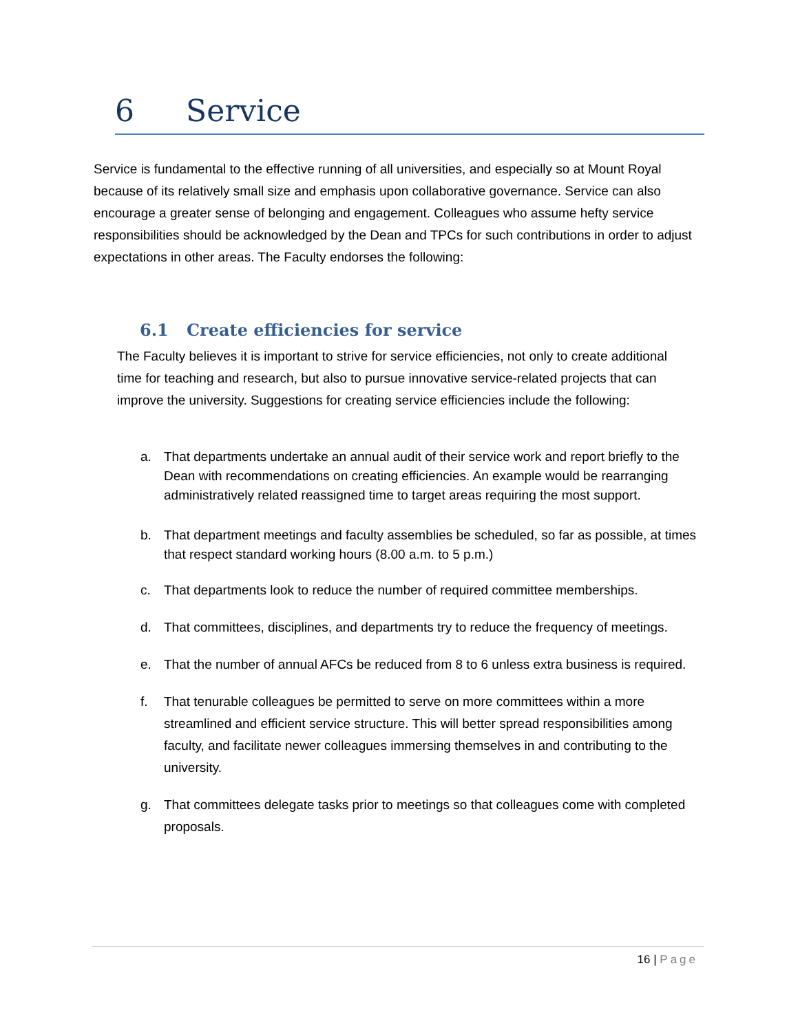6 Service
Service is fundamental to the effective running of all universities, and especially so at Mount Royal because of its relatively small size and emphasis upon collaborative governance. Service can also encourage a greater sense of belonging and engagement. Colleagues who assume hefty service responsibilities should be acknowledged by the Dean and TPCs for such contributions in order to adjust expectations in other areas. The Faculty endorses the following:
6.1 Create efficiencies for service
The Faculty believes it is important to strive for service efficiencies, not only to create additional time for teaching and research, but also to pursue innovative service-related projects that can improve the university. Suggestions for creating service efficiencies include the following:
a. That departments undertake an annual audit of their service work and report briefly to the Dean with recommendations on creating efficiencies. An example would be rearranging administratively related reassigned time to target areas requiring the most support.
b. That department meetings and faculty assemblies be scheduled, so far as possible, at times that respect standard working hours (8.00 a.m. to 5 p.m.)
c. That departments look to reduce the number of required committee memberships.
d. That committees, disciplines, and departments try to reduce the frequency of meetings.
e. That the number of annual AFCs be reduced from 8 to 6 unless extra business is required.
f. That tenurable colleagues be permitted to serve on more committees within a more streamlined and efficient service structure. This will better spread responsibilities among faculty, and facilitate newer colleagues immersing themselves in and contributing to the university.
g. That committees delegate tasks prior to meetings so that colleagues come with completed proposals.
16 | Page